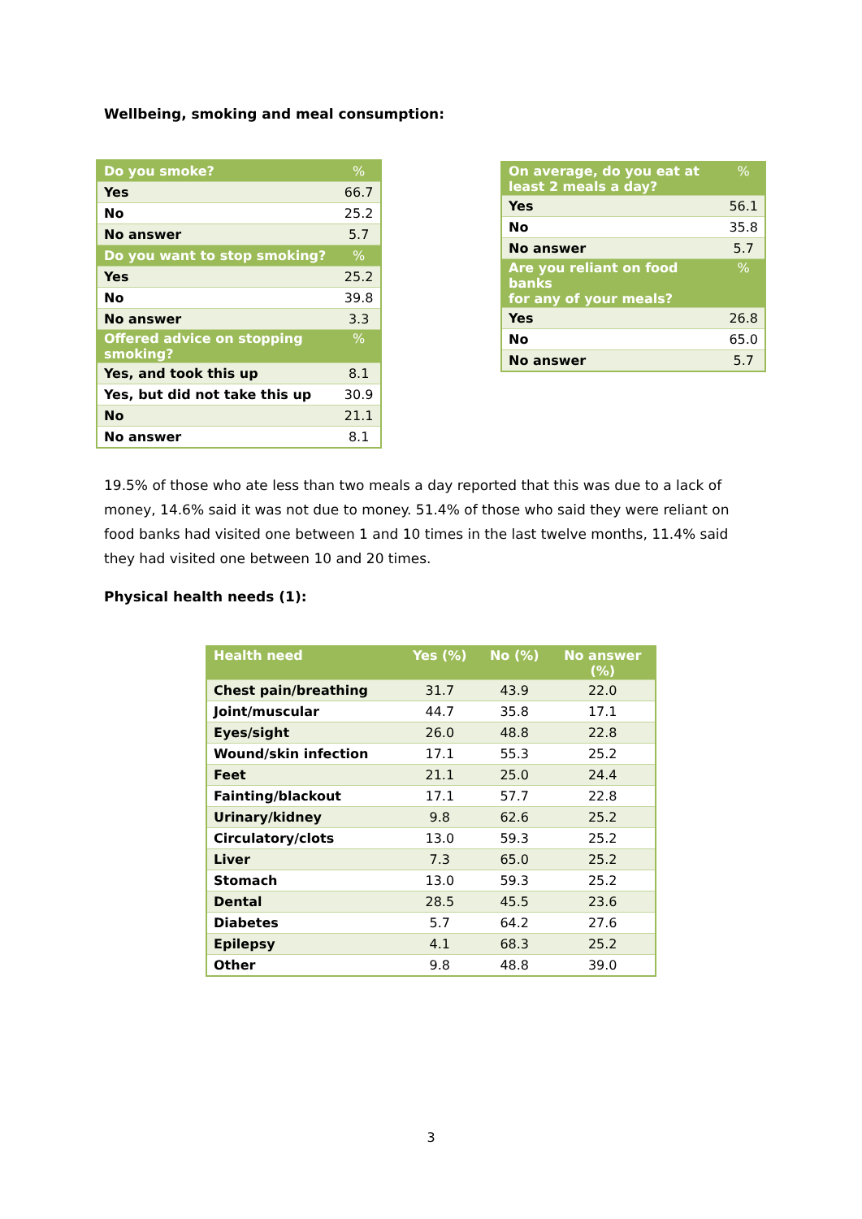Wellbeing, smoking and meal consumption:
| Do you smoke? | % |
| --- | --- |
| Yes | 66.7 |
| No | 25.2 |
| No answer | 5.7 |
| Do you want to stop smoking? | % |
| Yes | 25.2 |
| No | 39.8 |
| No answer | 3.3 |
| Offered advice on stopping smoking? | % |
| Yes, and took this up | 8.1 |
| Yes, but did not take this up | 30.9 |
| No | 21.1 |
| No answer | 8.1 |
| On average, do you eat at least 2 meals a day? | % |
| --- | --- |
| Yes | 56.1 |
| No | 35.8 |
| No answer | 5.7 |
| Are you reliant on food banks for any of your meals? | % |
| Yes | 26.8 |
| No | 65.0 |
| No answer | 5.7 |
19.5% of those who ate less than two meals a day reported that this was due to a lack of money, 14.6% said it was not due to money. 51.4% of those who said they were reliant on food banks had visited one between 1 and 10 times in the last twelve months, 11.4% said they had visited one between 10 and 20 times.
Physical health needs (1):
| Health need | Yes (%) | No (%) | No answer (%) |
| --- | --- | --- | --- |
| Chest pain/breathing | 31.7 | 43.9 | 22.0 |
| Joint/muscular | 44.7 | 35.8 | 17.1 |
| Eyes/sight | 26.0 | 48.8 | 22.8 |
| Wound/skin infection | 17.1 | 55.3 | 25.2 |
| Feet | 21.1 | 25.0 | 24.4 |
| Fainting/blackout | 17.1 | 57.7 | 22.8 |
| Urinary/kidney | 9.8 | 62.6 | 25.2 |
| Circulatory/clots | 13.0 | 59.3 | 25.2 |
| Liver | 7.3 | 65.0 | 25.2 |
| Stomach | 13.0 | 59.3 | 25.2 |
| Dental | 28.5 | 45.5 | 23.6 |
| Diabetes | 5.7 | 64.2 | 27.6 |
| Epilepsy | 4.1 | 68.3 | 25.2 |
| Other | 9.8 | 48.8 | 39.0 |
3